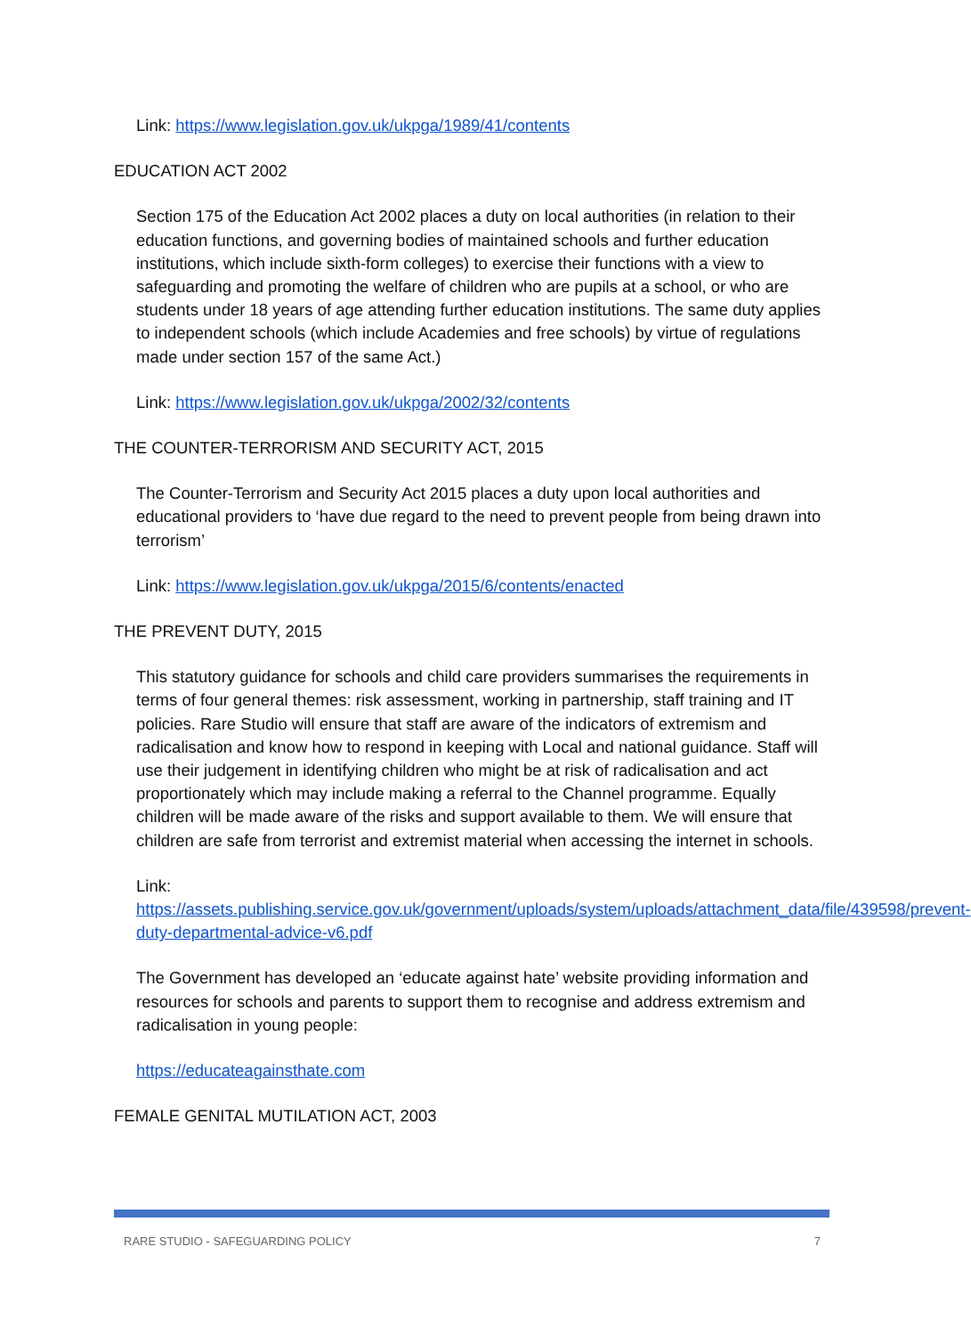Link: https://www.legislation.gov.uk/ukpga/1989/41/contents
EDUCATION ACT 2002
Section 175 of the Education Act 2002 places a duty on local authorities (in relation to their education functions, and governing bodies of maintained schools and further education institutions, which include sixth-form colleges) to exercise their functions with a view to safeguarding and promoting the welfare of children who are pupils at a school, or who are students under 18 years of age attending further education institutions. The same duty applies to independent schools (which include Academies and free schools) by virtue of regulations made under section 157 of the same Act.)
Link: https://www.legislation.gov.uk/ukpga/2002/32/contents
THE COUNTER-TERRORISM AND SECURITY ACT, 2015
The Counter-Terrorism and Security Act 2015 places a duty upon local authorities and educational providers to ‘have due regard to the need to prevent people from being drawn into terrorism’
Link: https://www.legislation.gov.uk/ukpga/2015/6/contents/enacted
THE PREVENT DUTY, 2015
This statutory guidance for schools and child care providers summarises the requirements in terms of four general themes: risk assessment, working in partnership, staff training and IT policies. Rare Studio will ensure that staff are aware of the indicators of extremism and radicalisation and know how to respond in keeping with Local and national guidance. Staff will use their judgement in identifying children who might be at risk of radicalisation and act proportionately which may include making a referral to the Channel programme. Equally children will be made aware of the risks and support available to them. We will ensure that children are safe from terrorist and extremist material when accessing the internet in schools.
Link:
https://assets.publishing.service.gov.uk/government/uploads/system/uploads/attachment_data/file/439598/prevent-duty-departmental-advice-v6.pdf
The Government has developed an ‘educate against hate’ website providing information and resources for schools and parents to support them to recognise and address extremism and radicalisation in young people:
https://educateagainsthate.com
FEMALE GENITAL MUTILATION ACT, 2003
RARE STUDIO - SAFEGUARDING POLICY 7